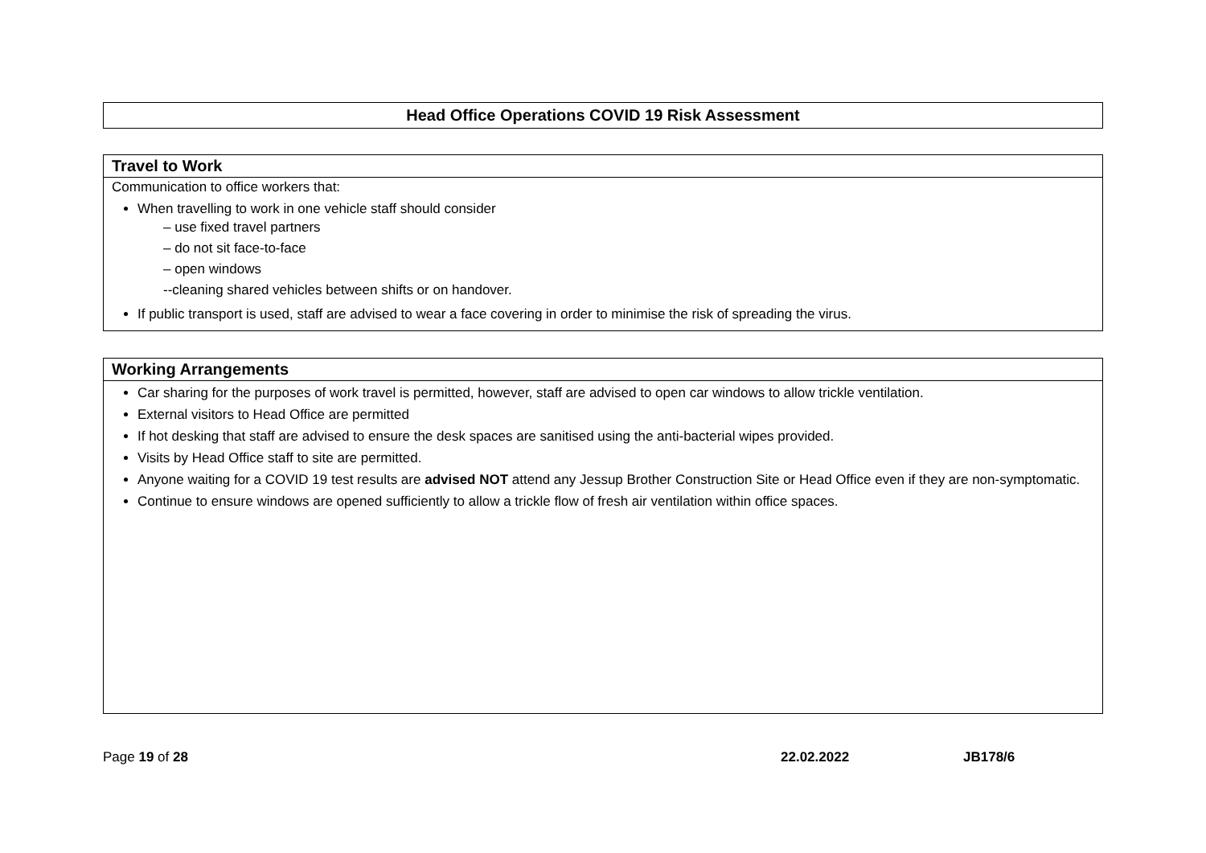| Head Office Operations COVID 19 Risk Assessment |
| --- |
| Travel to Work |
| --- |
| Communication to office workers that: When travelling to work in one vehicle staff should consider – use fixed travel partners – do not sit face-to-face – open windows --cleaning shared vehicles between shifts or on handover. If public transport is used, staff are advised to wear a face covering in order to minimise the risk of spreading the virus. |
| Working Arrangements |
| --- |
| Car sharing for the purposes of work travel is permitted, however, staff are advised to open car windows to allow trickle ventilation. External visitors to Head Office are permitted If hot desking that staff are advised to ensure the desk spaces are sanitised using the anti-bacterial wipes provided. Visits by Head Office staff to site are permitted. Anyone waiting for a COVID 19 test results are advised NOT attend any Jessup Brother Construction Site or Head Office even if they are non-symptomatic. Continue to ensure windows are opened sufficiently to allow a trickle flow of fresh air ventilation within office spaces. |
Page 19 of 28 22.02.2022 JB178/6